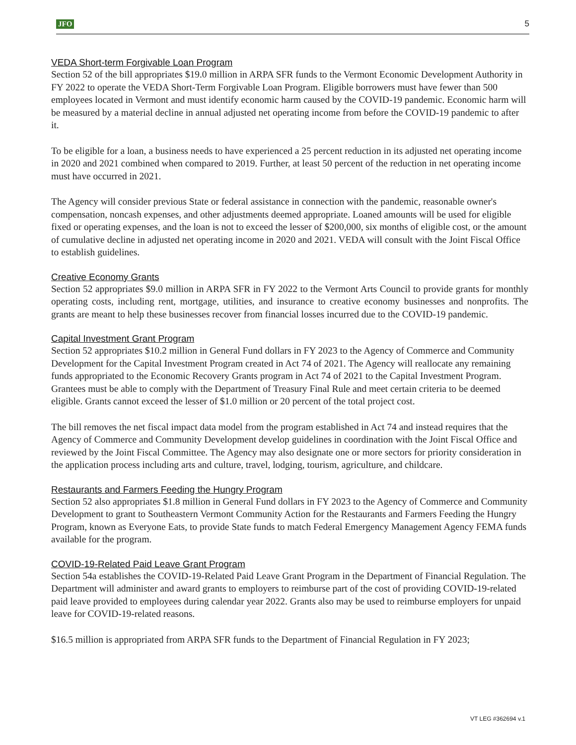JFO 5
VEDA Short-term Forgivable Loan Program
Section 52 of the bill appropriates $19.0 million in ARPA SFR funds to the Vermont Economic Development Authority in FY 2022 to operate the VEDA Short-Term Forgivable Loan Program. Eligible borrowers must have fewer than 500 employees located in Vermont and must identify economic harm caused by the COVID-19 pandemic. Economic harm will be measured by a material decline in annual adjusted net operating income from before the COVID-19 pandemic to after it.
To be eligible for a loan, a business needs to have experienced a 25 percent reduction in its adjusted net operating income in 2020 and 2021 combined when compared to 2019. Further, at least 50 percent of the reduction in net operating income must have occurred in 2021.
The Agency will consider previous State or federal assistance in connection with the pandemic, reasonable owner's compensation, noncash expenses, and other adjustments deemed appropriate. Loaned amounts will be used for eligible fixed or operating expenses, and the loan is not to exceed the lesser of $200,000, six months of eligible cost, or the amount of cumulative decline in adjusted net operating income in 2020 and 2021. VEDA will consult with the Joint Fiscal Office to establish guidelines.
Creative Economy Grants
Section 52 appropriates $9.0 million in ARPA SFR in FY 2022 to the Vermont Arts Council to provide grants for monthly operating costs, including rent, mortgage, utilities, and insurance to creative economy businesses and nonprofits. The grants are meant to help these businesses recover from financial losses incurred due to the COVID-19 pandemic.
Capital Investment Grant Program
Section 52 appropriates $10.2 million in General Fund dollars in FY 2023 to the Agency of Commerce and Community Development for the Capital Investment Program created in Act 74 of 2021. The Agency will reallocate any remaining funds appropriated to the Economic Recovery Grants program in Act 74 of 2021 to the Capital Investment Program. Grantees must be able to comply with the Department of Treasury Final Rule and meet certain criteria to be deemed eligible. Grants cannot exceed the lesser of $1.0 million or 20 percent of the total project cost.
The bill removes the net fiscal impact data model from the program established in Act 74 and instead requires that the Agency of Commerce and Community Development develop guidelines in coordination with the Joint Fiscal Office and reviewed by the Joint Fiscal Committee. The Agency may also designate one or more sectors for priority consideration in the application process including arts and culture, travel, lodging, tourism, agriculture, and childcare.
Restaurants and Farmers Feeding the Hungry Program
Section 52 also appropriates $1.8 million in General Fund dollars in FY 2023 to the Agency of Commerce and Community Development to grant to Southeastern Vermont Community Action for the Restaurants and Farmers Feeding the Hungry Program, known as Everyone Eats, to provide State funds to match Federal Emergency Management Agency FEMA funds available for the program.
COVID-19-Related Paid Leave Grant Program
Section 54a establishes the COVID-19-Related Paid Leave Grant Program in the Department of Financial Regulation. The Department will administer and award grants to employers to reimburse part of the cost of providing COVID-19-related paid leave provided to employees during calendar year 2022. Grants also may be used to reimburse employers for unpaid leave for COVID-19-related reasons.
$16.5 million is appropriated from ARPA SFR funds to the Department of Financial Regulation in FY 2023;
VT LEG #362694 v.1